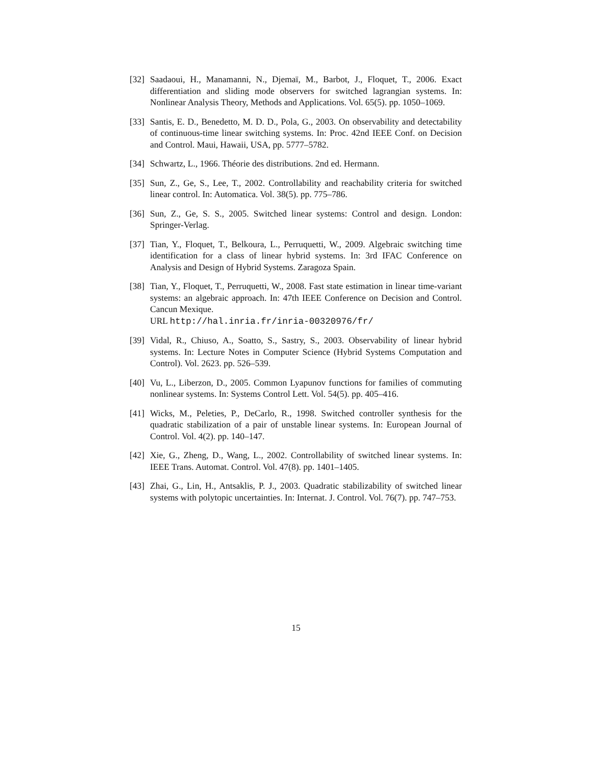[32]
Saadaoui, H., Manamanni, N., Djemaï, M., Barbot, J., Floquet, T., 2006. Exact differentiation and sliding mode observers for switched lagrangian systems. In: Nonlinear Analysis Theory, Methods and Applications. Vol. 65(5). pp. 1050–1069.
[33]
Santis, E. D., Benedetto, M. D. D., Pola, G., 2003. On observability and detectability of continuous-time linear switching systems. In: Proc. 42nd IEEE Conf. on Decision and Control. Maui, Hawaii, USA, pp. 5777–5782.
[34]
Schwartz, L., 1966. Théorie des distributions. 2nd ed. Hermann.
[35]
Sun, Z., Ge, S., Lee, T., 2002. Controllability and reachability criteria for switched linear control. In: Automatica. Vol. 38(5). pp. 775–786.
[36]
Sun, Z., Ge, S. S., 2005. Switched linear systems: Control and design. London: Springer-Verlag.
[37]
Tian, Y., Floquet, T., Belkoura, L., Perruquetti, W., 2009. Algebraic switching time identification for a class of linear hybrid systems. In: 3rd IFAC Conference on Analysis and Design of Hybrid Systems. Zaragoza Spain.
[38]
Tian, Y., Floquet, T., Perruquetti, W., 2008. Fast state estimation in linear time-variant systems: an algebraic approach. In: 47th IEEE Conference on Decision and Control. Cancun Mexique.
URL http://hal.inria.fr/inria-00320976/fr/
[39]
Vidal, R., Chiuso, A., Soatto, S., Sastry, S., 2003. Observability of linear hybrid systems. In: Lecture Notes in Computer Science (Hybrid Systems Computation and Control). Vol. 2623. pp. 526–539.
[40]
Vu, L., Liberzon, D., 2005. Common Lyapunov functions for families of commuting nonlinear systems. In: Systems Control Lett. Vol. 54(5). pp. 405–416.
[41]
Wicks, M., Peleties, P., DeCarlo, R., 1998. Switched controller synthesis for the quadratic stabilization of a pair of unstable linear systems. In: European Journal of Control. Vol. 4(2). pp. 140–147.
[42]
Xie, G., Zheng, D., Wang, L., 2002. Controllability of switched linear systems. In: IEEE Trans. Automat. Control. Vol. 47(8). pp. 1401–1405.
[43]
Zhai, G., Lin, H., Antsaklis, P. J., 2003. Quadratic stabilizability of switched linear systems with polytopic uncertainties. In: Internat. J. Control. Vol. 76(7). pp. 747–753.
15